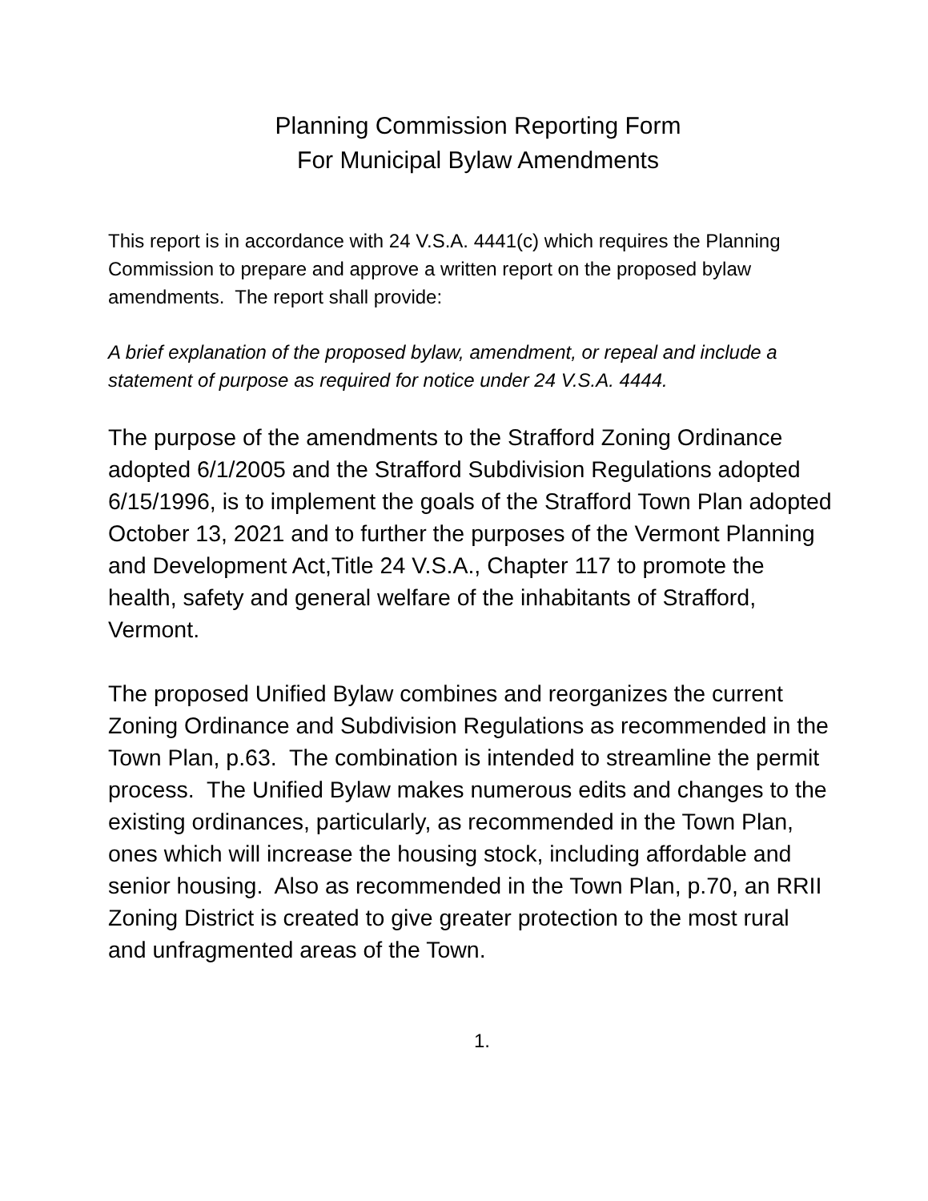Planning Commission Reporting Form
For Municipal Bylaw Amendments
This report is in accordance with 24 V.S.A. 4441(c) which requires the Planning Commission to prepare and approve a written report on the proposed bylaw amendments. The report shall provide:
A brief explanation of the proposed bylaw, amendment, or repeal and include a statement of purpose as required for notice under 24 V.S.A. 4444.
The purpose of the amendments to the Strafford Zoning Ordinance adopted 6/1/2005 and the Strafford Subdivision Regulations adopted 6/15/1996, is to implement the goals of the Strafford Town Plan adopted October 13, 2021 and to further the purposes of the Vermont Planning and Development Act,Title 24 V.S.A., Chapter 117 to promote the health, safety and general welfare of the inhabitants of Strafford, Vermont.
The proposed Unified Bylaw combines and reorganizes the current Zoning Ordinance and Subdivision Regulations as recommended in the Town Plan, p.63. The combination is intended to streamline the permit process. The Unified Bylaw makes numerous edits and changes to the existing ordinances, particularly, as recommended in the Town Plan, ones which will increase the housing stock, including affordable and senior housing. Also as recommended in the Town Plan, p.70, an RRII Zoning District is created to give greater protection to the most rural and unfragmented areas of the Town.
1.